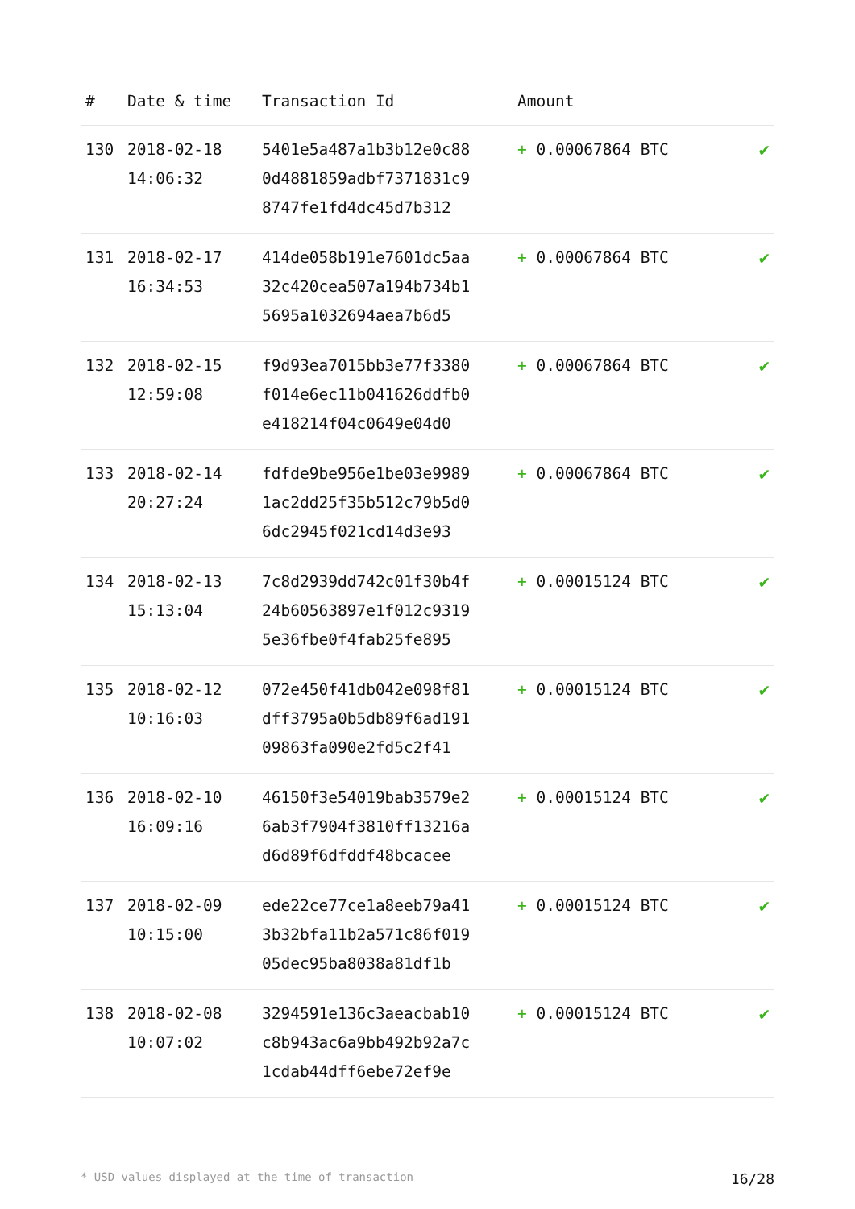| # | Date & time | Transaction Id | Amount | |
| --- | --- | --- | --- | --- |
| 130 | 2018-02-18 14:06:32 | 5401e5a487a1b3b12e0c88 0d4881859adbf7371831c9 8747fe1fd4dc45d7b312 | + 0.00067864 BTC | ✔ |
| 131 | 2018-02-17 16:34:53 | 414de058b191e7601dc5aa 32c420cea507a194b734b1 5695a1032694aea7b6d5 | + 0.00067864 BTC | ✔ |
| 132 | 2018-02-15 12:59:08 | f9d93ea7015bb3e77f3380 f014e6ec11b041626ddfb0 e418214f04c0649e04d0 | + 0.00067864 BTC | ✔ |
| 133 | 2018-02-14 20:27:24 | fdfde9be956e1be03e9989 1ac2dd25f35b512c79b5d0 6dc2945f021cd14d3e93 | + 0.00067864 BTC | ✔ |
| 134 | 2018-02-13 15:13:04 | 7c8d2939dd742c01f30b4f 24b60563897e1f012c9319 5e36fbe0f4fab25fe895 | + 0.00015124 BTC | ✔ |
| 135 | 2018-02-12 10:16:03 | 072e450f41db042e098f81 dff3795a0b5db89f6ad191 09863fa090e2fd5c2f41 | + 0.00015124 BTC | ✔ |
| 136 | 2018-02-10 16:09:16 | 46150f3e54019bab3579e2 6ab3f7904f3810ff13216a d6d89f6dfddf48bcacee | + 0.00015124 BTC | ✔ |
| 137 | 2018-02-09 10:15:00 | ede22ce77ce1a8eeb79a41 3b32bfa11b2a571c86f019 05dec95ba8038a81df1b | + 0.00015124 BTC | ✔ |
| 138 | 2018-02-08 10:07:02 | 3294591e136c3aeacbab10 c8b943ac6a9bb492b92a7c 1cdab44dff6ebe72ef9e | + 0.00015124 BTC | ✔ |
* USD values displayed at the time of transaction 16/28